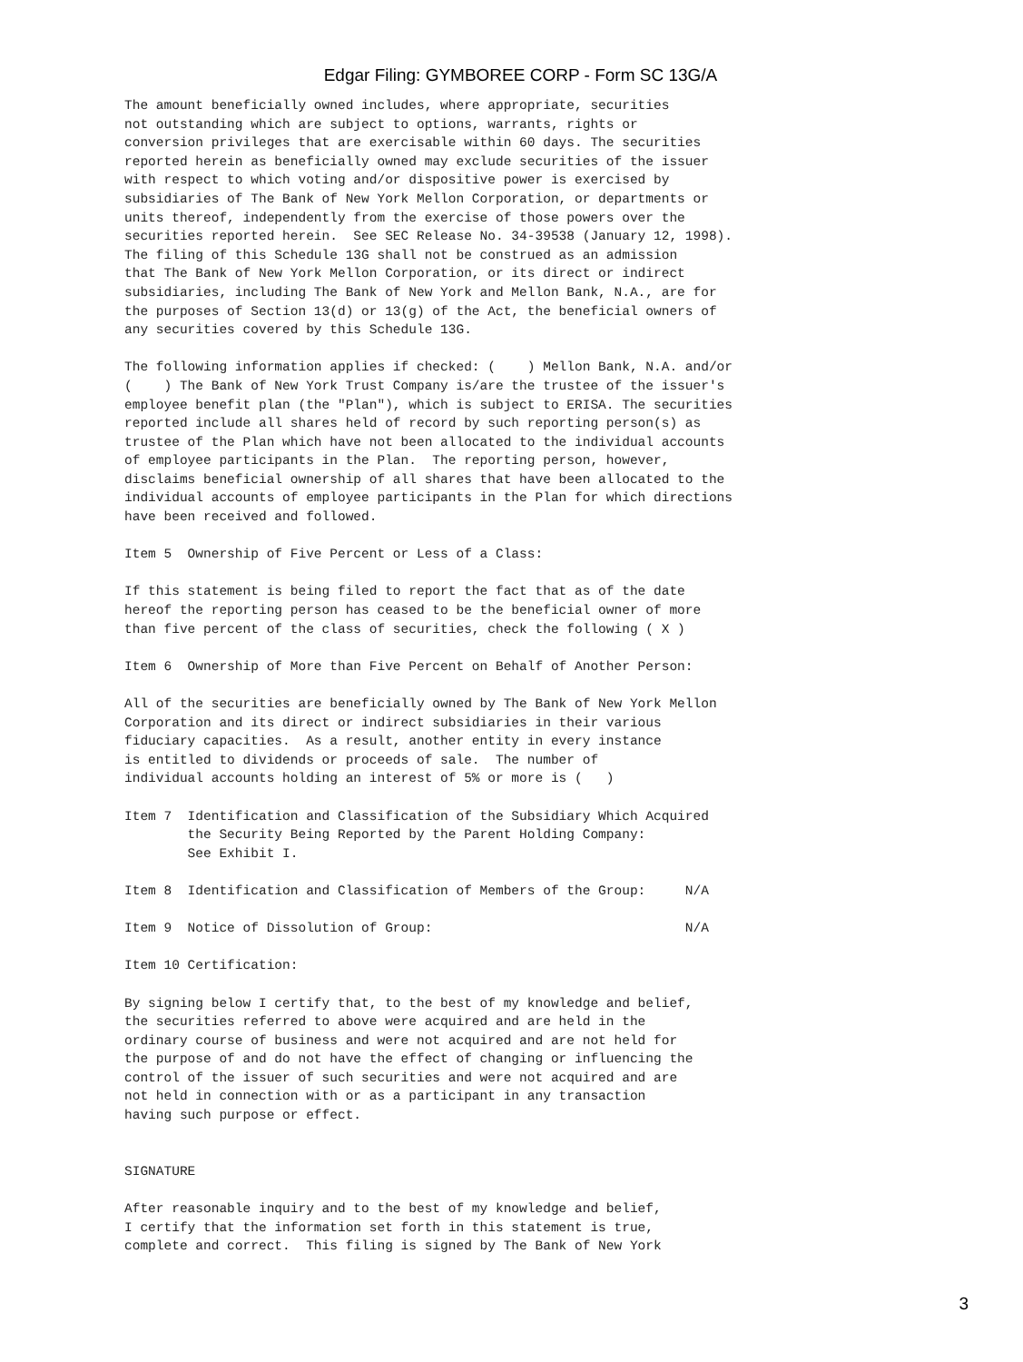Edgar Filing: GYMBOREE CORP - Form SC 13G/A
The amount beneficially owned includes, where appropriate, securities
not outstanding which are subject to options, warrants, rights or
conversion privileges that are exercisable within 60 days. The securities
reported herein as beneficially owned may exclude securities of the issuer
with respect to which voting and/or dispositive power is exercised by
subsidiaries of The Bank of New York Mellon Corporation, or departments or
units thereof, independently from the exercise of those powers over the
securities reported herein.  See SEC Release No. 34-39538 (January 12, 1998).
The filing of this Schedule 13G shall not be construed as an admission
that The Bank of New York Mellon Corporation, or its direct or indirect
subsidiaries, including The Bank of New York and Mellon Bank, N.A., are for
the purposes of Section 13(d) or 13(g) of the Act, the beneficial owners of
any securities covered by this Schedule 13G.

The following information applies if checked: (    ) Mellon Bank, N.A. and/or
(    ) The Bank of New York Trust Company is/are the trustee of the issuer's
employee benefit plan (the "Plan"), which is subject to ERISA. The securities
reported include all shares held of record by such reporting person(s) as
trustee of the Plan which have not been allocated to the individual accounts
of employee participants in the Plan.  The reporting person, however,
disclaims beneficial ownership of all shares that have been allocated to the
individual accounts of employee participants in the Plan for which directions
have been received and followed.

Item 5  Ownership of Five Percent or Less of a Class:

If this statement is being filed to report the fact that as of the date
hereof the reporting person has ceased to be the beneficial owner of more
than five percent of the class of securities, check the following ( X )

Item 6  Ownership of More than Five Percent on Behalf of Another Person:

All of the securities are beneficially owned by The Bank of New York Mellon
Corporation and its direct or indirect subsidiaries in their various
fiduciary capacities.  As a result, another entity in every instance
is entitled to dividends or proceeds of sale.  The number of
individual accounts holding an interest of 5% or more is (   )

Item 7  Identification and Classification of the Subsidiary Which Acquired
        the Security Being Reported by the Parent Holding Company:
        See Exhibit I.

Item 8  Identification and Classification of Members of the Group:     N/A

Item 9  Notice of Dissolution of Group:                                N/A

Item 10 Certification:

By signing below I certify that, to the best of my knowledge and belief,
the securities referred to above were acquired and are held in the
ordinary course of business and were not acquired and are not held for
the purpose of and do not have the effect of changing or influencing the
control of the issuer of such securities and were not acquired and are
not held in connection with or as a participant in any transaction
having such purpose or effect.


SIGNATURE

After reasonable inquiry and to the best of my knowledge and belief,
I certify that the information set forth in this statement is true,
complete and correct.  This filing is signed by The Bank of New York
3